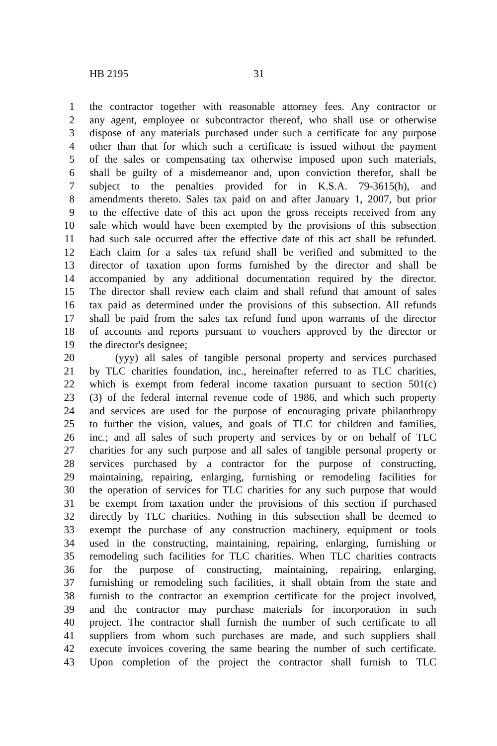HB 2195 31
1 the contractor together with reasonable attorney fees. Any contractor or
2 any agent, employee or subcontractor thereof, who shall use or otherwise
3 dispose of any materials purchased under such a certificate for any purpose
4 other than that for which such a certificate is issued without the payment
5 of the sales or compensating tax otherwise imposed upon such materials,
6 shall be guilty of a misdemeanor and, upon conviction therefor, shall be
7 subject to the penalties provided for in K.S.A. 79-3615(h), and
8 amendments thereto. Sales tax paid on and after January 1, 2007, but prior
9 to the effective date of this act upon the gross receipts received from any
10 sale which would have been exempted by the provisions of this subsection
11 had such sale occurred after the effective date of this act shall be refunded.
12 Each claim for a sales tax refund shall be verified and submitted to the
13 director of taxation upon forms furnished by the director and shall be
14 accompanied by any additional documentation required by the director.
15 The director shall review each claim and shall refund that amount of sales
16 tax paid as determined under the provisions of this subsection. All refunds
17 shall be paid from the sales tax refund fund upon warrants of the director
18 of accounts and reports pursuant to vouchers approved by the director or
19 the director's designee;
20 (yyy) all sales of tangible personal property and services purchased
21 by TLC charities foundation, inc., hereinafter referred to as TLC charities,
22 which is exempt from federal income taxation pursuant to section 501(c)
23 (3) of the federal internal revenue code of 1986, and which such property
24 and services are used for the purpose of encouraging private philanthropy
25 to further the vision, values, and goals of TLC for children and families,
26 inc.; and all sales of such property and services by or on behalf of TLC
27 charities for any such purpose and all sales of tangible personal property or
28 services purchased by a contractor for the purpose of constructing,
29 maintaining, repairing, enlarging, furnishing or remodeling facilities for
30 the operation of services for TLC charities for any such purpose that would
31 be exempt from taxation under the provisions of this section if purchased
32 directly by TLC charities. Nothing in this subsection shall be deemed to
33 exempt the purchase of any construction machinery, equipment or tools
34 used in the constructing, maintaining, repairing, enlarging, furnishing or
35 remodeling such facilities for TLC charities. When TLC charities contracts
36 for the purpose of constructing, maintaining, repairing, enlarging,
37 furnishing or remodeling such facilities, it shall obtain from the state and
38 furnish to the contractor an exemption certificate for the project involved,
39 and the contractor may purchase materials for incorporation in such
40 project. The contractor shall furnish the number of such certificate to all
41 suppliers from whom such purchases are made, and such suppliers shall
42 execute invoices covering the same bearing the number of such certificate.
43 Upon completion of the project the contractor shall furnish to TLC